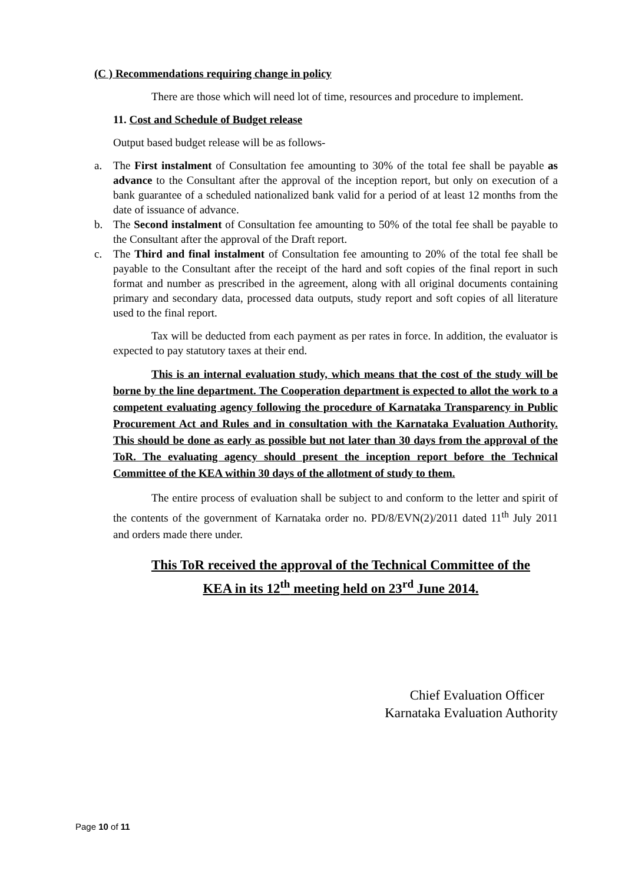(C ) Recommendations requiring change in policy
There are those which will need lot of time, resources and procedure to implement.
11. Cost and Schedule of Budget release
Output based budget release will be as follows-
a. The First instalment of Consultation fee amounting to 30% of the total fee shall be payable as advance to the Consultant after the approval of the inception report, but only on execution of a bank guarantee of a scheduled nationalized bank valid for a period of at least 12 months from the date of issuance of advance.
b. The Second instalment of Consultation fee amounting to 50% of the total fee shall be payable to the Consultant after the approval of the Draft report.
c. The Third and final instalment of Consultation fee amounting to 20% of the total fee shall be payable to the Consultant after the receipt of the hard and soft copies of the final report in such format and number as prescribed in the agreement, along with all original documents containing primary and secondary data, processed data outputs, study report and soft copies of all literature used to the final report.
Tax will be deducted from each payment as per rates in force. In addition, the evaluator is expected to pay statutory taxes at their end.
This is an internal evaluation study, which means that the cost of the study will be borne by the line department. The Cooperation department is expected to allot the work to a competent evaluating agency following the procedure of Karnataka Transparency in Public Procurement Act and Rules and in consultation with the Karnataka Evaluation Authority. This should be done as early as possible but not later than 30 days from the approval of the ToR. The evaluating agency should present the inception report before the Technical Committee of the KEA within 30 days of the allotment of study to them.
The entire process of evaluation shall be subject to and conform to the letter and spirit of the contents of the government of Karnataka order no. PD/8/EVN(2)/2011 dated 11<sup>th</sup> July 2011 and orders made there under.
This ToR received the approval of the Technical Committee of the
KEA in its 12<sup>th</sup> meeting held on 23<sup>rd</sup> June 2014.
Chief Evaluation Officer
Karnataka Evaluation Authority
Page 10 of 11